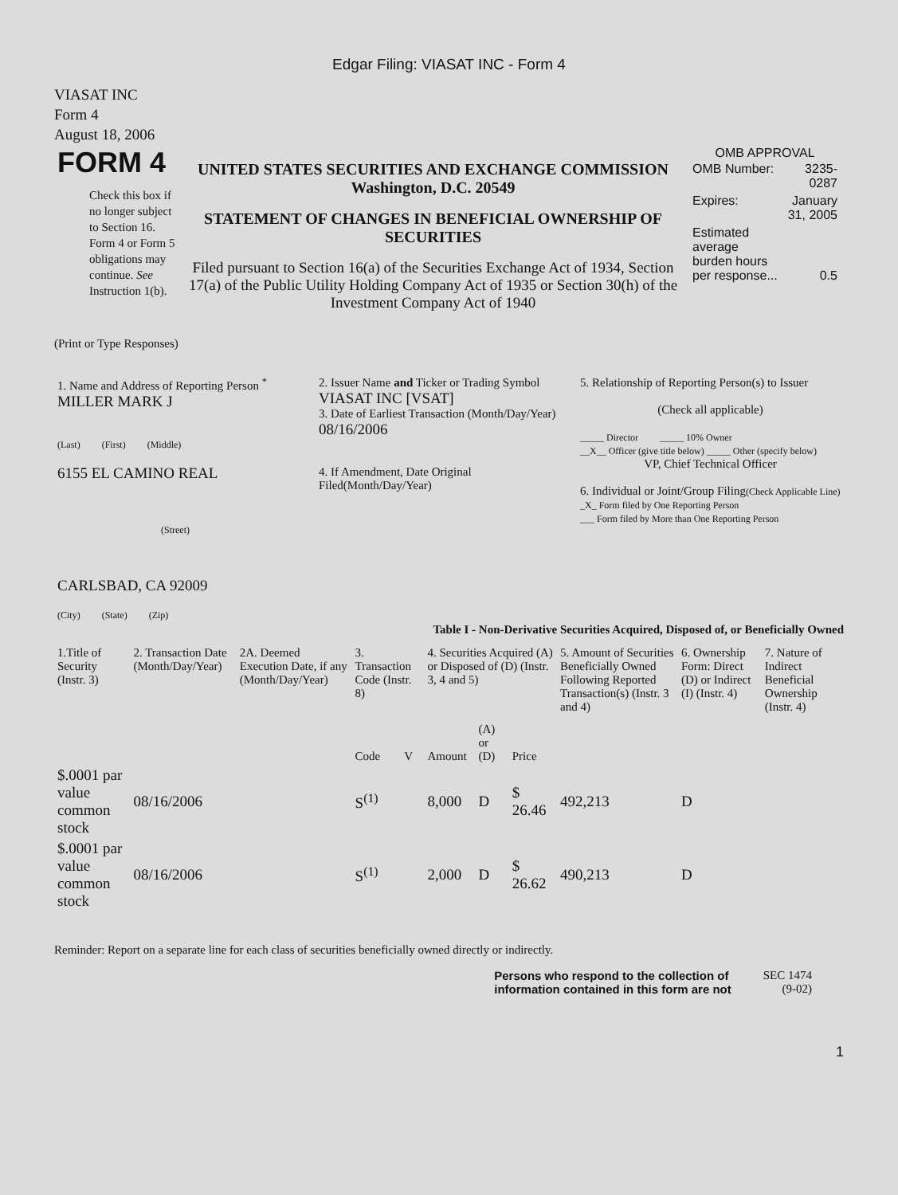Edgar Filing: VIASAT INC - Form 4
VIASAT INC
Form 4
August 18, 2006
| FORM 4 Check this box if no longer subject to Section 16. Form 4 or Form 5 obligations may continue. See Instruction 1(b). | UNITED STATES SECURITIES AND EXCHANGE COMMISSION Washington, D.C. 20549 STATEMENT OF CHANGES IN BENEFICIAL OWNERSHIP OF SECURITIES Filed pursuant to Section 16(a) of the Securities Exchange Act of 1934, Section 17(a) of the Public Utility Holding Company Act of 1935 or Section 30(h) of the Investment Company Act of 1940 | OMB APPROVAL / OMB Number: / 3235-0287 / / Expires: / January 31, 2005 / / Estimated average burden hours per response... / 0.5 / |
(Print or Type Responses)
| 1. Name and Address of Reporting Person <sup>*</sup> MILLER MARK J (Last) (First) (Middle) 6155 EL CAMINO REAL (Street) CARLSBAD, CA 92009 (City) (State) (Zip) | 2. Issuer Name and Ticker or Trading Symbol VIASAT INC [VSAT] 3. Date of Earliest Transaction (Month/Day/Year) 08/16/2006 4. If Amendment, Date Original Filed(Month/Day/Year) | 5. Relationship of Reporting Person(s) to Issuer (Check all applicable) _____ Director _____ 10% Owner __X__ Officer (give title below) _____ Other (specify below) VP, Chief Technical Officer 6. Individual or Joint/Group Filing (Check Applicable Line) _X_ Form filed by One Reporting Person ___ Form filed by More than One Reporting Person |
Table I - Non-Derivative Securities Acquired, Disposed of, or Beneficially Owned
| 1.Title of Security (Instr. 3) | 2. Transaction Date (Month/Day/Year) | 2A. Deemed Execution Date, if any (Month/Day/Year) | 3. Transaction Code (Instr. 8) | | 4. Securities Acquired (A) or Disposed of (D) (Instr. 3, 4 and 5) | | | 5. Amount of Securities Beneficially Owned Following Reported Transaction(s) (Instr. 3 and 4) | 6. Ownership Form: Direct (D) or Indirect (I) (Instr. 4) | 7. Nature of Indirect Beneficial Ownership (Instr. 4) |
| --- | --- | --- | --- | --- | --- | --- | --- | --- | --- | --- |
| | | | Code | V | Amount | (A) or (D) | Price | | | |
| $.0001 par value common stock | 08/16/2006 | | S<sup>(1)</sup> | | 8,000 | D | $ 26.46 | 492,213 | D | |
| $.0001 par value common stock | 08/16/2006 | | S<sup>(1)</sup> | | 2,000 | D | $ 26.62 | 490,213 | D | |
Reminder: Report on a separate line for each class of securities beneficially owned directly or indirectly.
Persons who respond to the collection of
information contained in this form are not
SEC 1474
(9-02)
1